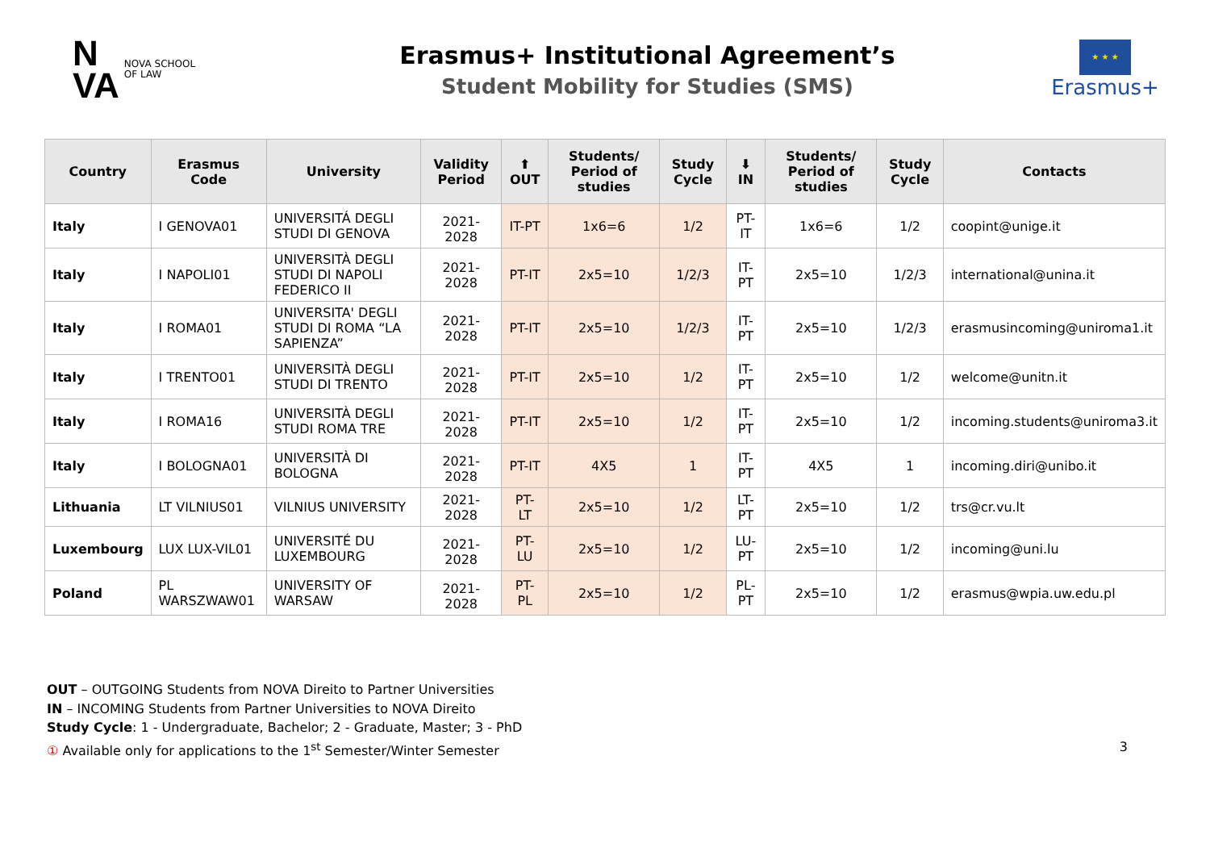N
VA
NOVA SCHOOL
OF LAW
Erasmus+ Institutional Agreement’s
Student Mobility for Studies (SMS)
★ ★ ★
Erasmus+
| Country | Erasmus Code | University | Validity Period | ⬆ OUT | Students/ Period of studies | Study Cycle | ⬇ IN | Students/ Period of studies | Study Cycle | Contacts |
| --- | --- | --- | --- | --- | --- | --- | --- | --- | --- | --- |
| Italy | I GENOVA01 | UNIVERSITÁ DEGLI STUDI DI GENOVA | 2021-2028 | IT-PT | 1x6=6 | 1/2 | PT-IT | 1x6=6 | 1/2 | coopint@unige.it |
| Italy | I NAPOLI01 | UNIVERSITÀ DEGLI STUDI DI NAPOLI FEDERICO II | 2021-2028 | PT-IT | 2x5=10 | 1/2/3 | IT-PT | 2x5=10 | 1/2/3 | international@unina.it |
| Italy | I ROMA01 | UNIVERSITA' DEGLI STUDI DI ROMA “LA SAPIENZA” | 2021-2028 | PT-IT | 2x5=10 | 1/2/3 | IT-PT | 2x5=10 | 1/2/3 | erasmusincoming@uniroma1.it |
| Italy | I TRENTO01 | UNIVERSITÀ DEGLI STUDI DI TRENTO | 2021-2028 | PT-IT | 2x5=10 | 1/2 | IT-PT | 2x5=10 | 1/2 | welcome@unitn.it |
| Italy | I ROMA16 | UNIVERSITÀ DEGLI STUDI ROMA TRE | 2021-2028 | PT-IT | 2x5=10 | 1/2 | IT-PT | 2x5=10 | 1/2 | incoming.students@uniroma3.it |
| Italy | I BOLOGNA01 | UNIVERSITÀ DI BOLOGNA | 2021-2028 | PT-IT | 4X5 | 1 | IT-PT | 4X5 | 1 | incoming.diri@unibo.it |
| Lithuania | LT VILNIUS01 | VILNIUS UNIVERSITY | 2021-2028 | PT-LT | 2x5=10 | 1/2 | LT-PT | 2x5=10 | 1/2 | trs@cr.vu.lt |
| Luxembourg | LUX LUX-VIL01 | UNIVERSITÉ DU LUXEMBOURG | 2021-2028 | PT-LU | 2x5=10 | 1/2 | LU-PT | 2x5=10 | 1/2 | incoming@uni.lu |
| Poland | PL WARSZWAW01 | UNIVERSITY OF WARSAW | 2021-2028 | PT-PL | 2x5=10 | 1/2 | PL-PT | 2x5=10 | 1/2 | erasmus@wpia.uw.edu.pl |
OUT – OUTGOING Students from NOVA Direito to Partner Universities
IN – INCOMING Students from Partner Universities to NOVA Direito
Study Cycle: 1 - Undergraduate, Bachelor; 2 - Graduate, Master; 3 - PhD
① Available only for applications to the 1<sup>st</sup> Semester/Winter Semester 3